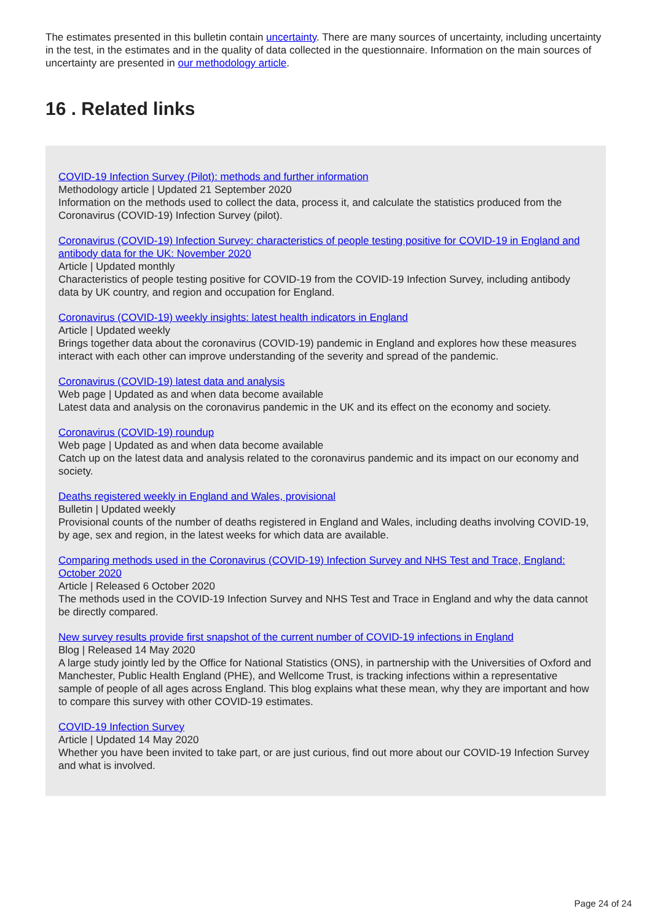The estimates presented in this bulletin contain uncertainty. There are many sources of uncertainty, including uncertainty in the test, in the estimates and in the quality of data collected in the questionnaire. Information on the main sources of uncertainty are presented in our methodology article.
16 . Related links
COVID-19 Infection Survey (Pilot): methods and further information
Methodology article | Updated 21 September 2020
Information on the methods used to collect the data, process it, and calculate the statistics produced from the Coronavirus (COVID-19) Infection Survey (pilot).
Coronavirus (COVID-19) Infection Survey: characteristics of people testing positive for COVID-19 in England and antibody data for the UK: November 2020
Article | Updated monthly
Characteristics of people testing positive for COVID-19 from the COVID-19 Infection Survey, including antibody data by UK country, and region and occupation for England.
Coronavirus (COVID-19) weekly insights: latest health indicators in England
Article | Updated weekly
Brings together data about the coronavirus (COVID-19) pandemic in England and explores how these measures interact with each other can improve understanding of the severity and spread of the pandemic.
Coronavirus (COVID-19) latest data and analysis
Web page | Updated as and when data become available
Latest data and analysis on the coronavirus pandemic in the UK and its effect on the economy and society.
Coronavirus (COVID-19) roundup
Web page | Updated as and when data become available
Catch up on the latest data and analysis related to the coronavirus pandemic and its impact on our economy and society.
Deaths registered weekly in England and Wales, provisional
Bulletin | Updated weekly
Provisional counts of the number of deaths registered in England and Wales, including deaths involving COVID-19, by age, sex and region, in the latest weeks for which data are available.
Comparing methods used in the Coronavirus (COVID-19) Infection Survey and NHS Test and Trace, England: October 2020
Article | Released 6 October 2020
The methods used in the COVID-19 Infection Survey and NHS Test and Trace in England and why the data cannot be directly compared.
New survey results provide first snapshot of the current number of COVID-19 infections in England
Blog | Released 14 May 2020
A large study jointly led by the Office for National Statistics (ONS), in partnership with the Universities of Oxford and Manchester, Public Health England (PHE), and Wellcome Trust, is tracking infections within a representative sample of people of all ages across England. This blog explains what these mean, why they are important and how to compare this survey with other COVID-19 estimates.
COVID-19 Infection Survey
Article | Updated 14 May 2020
Whether you have been invited to take part, or are just curious, find out more about our COVID-19 Infection Survey and what is involved.
Page 24 of 24